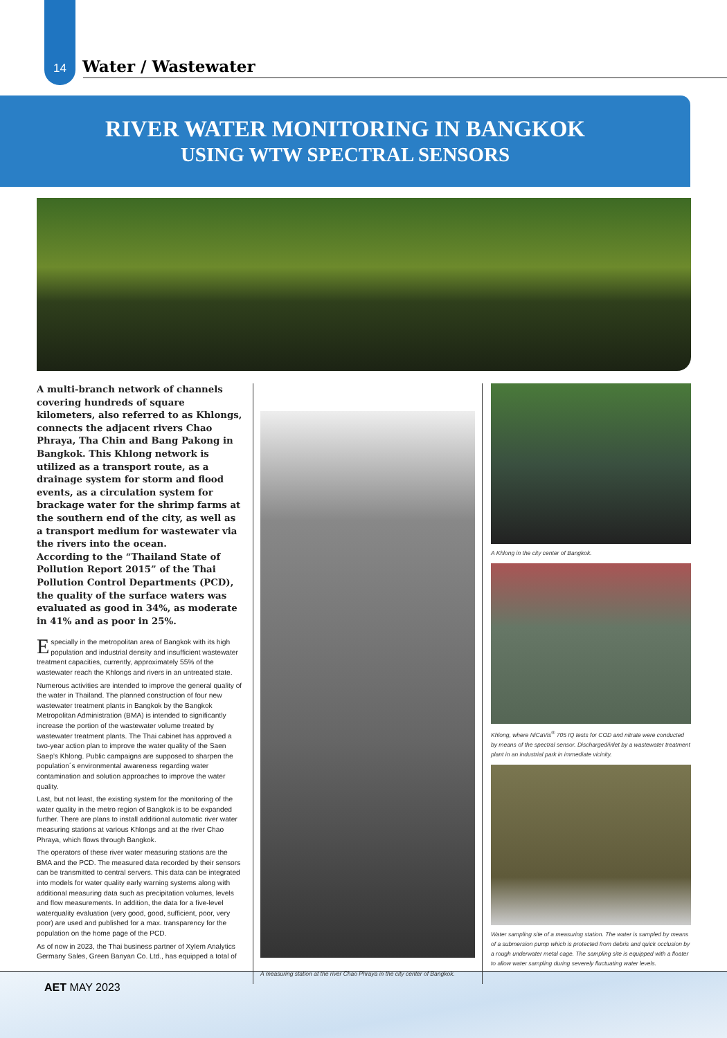14 Water / Wastewater
RIVER WATER MONITORING IN BANGKOK
USING WTW SPECTRAL SENSORS
A multi-branch network of channels covering hundreds of square kilometers, also referred to as Khlongs, connects the adjacent rivers Chao Phraya, Tha Chin and Bang Pakong in Bangkok. This Khlong network is utilized as a transport route, as a drainage system for storm and flood events, as a circulation system for brackage water for the shrimp farms at the southern end of the city, as well as a transport medium for wastewater via the rivers into the ocean.
According to the “Thailand State of Pollution Report 2015” of the Thai Pollution Control Departments (PCD), the quality of the surface waters was evaluated as good in 34%, as moderate in 41% and as poor in 25%.
Especially in the metropolitan area of Bangkok with its high population and industrial density and insufficient wastewater treatment capacities, currently, approximately 55% of the wastewater reach the Khlongs and rivers in an untreated state.
Numerous activities are intended to improve the general quality of the water in Thailand. The planned construction of four new wastewater treatment plants in Bangkok by the Bangkok Metropolitan Administration (BMA) is intended to significantly increase the portion of the wastewater volume treated by wastewater treatment plants. The Thai cabinet has approved a two-year action plan to improve the water quality of the Saen Saep’s Khlong. Public campaigns are supposed to sharpen the population´s environmental awareness regarding water contamination and solution approaches to improve the water quality.
Last, but not least, the existing system for the monitoring of the water quality in the metro region of Bangkok is to be expanded further. There are plans to install additional automatic river water measuring stations at various Khlongs and at the river Chao Phraya, which flows through Bangkok.
The operators of these river water measuring stations are the BMA and the PCD. The measured data recorded by their sensors can be transmitted to central servers. This data can be integrated into models for water quality early warning systems along with additional measuring data such as precipitation volumes, levels and flow measurements. In addition, the data for a five-level waterquality evaluation (very good, good, sufficient, poor, very poor) are used and published for a max. transparency for the population on the home page of the PCD.
As of now in 2023, the Thai business partner of Xylem Analytics Germany Sales, Green Banyan Co. Ltd., has equipped a total of
A measuring station at the river Chao Phraya in the city center of Bangkok.
A Khlong in the city center of Bangkok.
Khlong, where NiCaVis<sup>®</sup> 705 IQ tests for COD and nitrate were conducted by means of the spectral sensor. Discharged/inlet by a wastewater treatment plant in an industrial park in immediate vicinity.
Water sampling site of a measuring station. The water is sampled by means of a submersion pump which is protected from debris and quick occlusion by a rough underwater metal cage. The sampling site is equipped with a floater to allow water sampling during severely fluctuating water levels.
AET MAY 2023